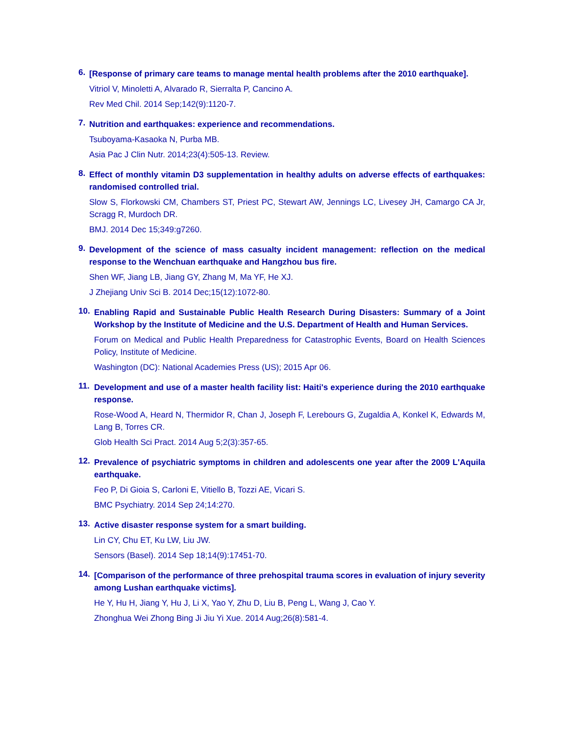6.
[Response of primary care teams to manage mental health problems after the 2010 earthquake].
Vitriol V, Minoletti A, Alvarado R, Sierralta P, Cancino A.
Rev Med Chil. 2014 Sep;142(9):1120-7.
7.
Nutrition and earthquakes: experience and recommendations.
Tsuboyama-Kasaoka N, Purba MB.
Asia Pac J Clin Nutr. 2014;23(4):505-13. Review.
8.
Effect of monthly vitamin D3 supplementation in healthy adults on adverse effects of earthquakes: randomised controlled trial.
Slow S, Florkowski CM, Chambers ST, Priest PC, Stewart AW, Jennings LC, Livesey JH, Camargo CA Jr, Scragg R, Murdoch DR.
BMJ. 2014 Dec 15;349:g7260.
9.
Development of the science of mass casualty incident management: reflection on the medical response to the Wenchuan earthquake and Hangzhou bus fire.
Shen WF, Jiang LB, Jiang GY, Zhang M, Ma YF, He XJ.
J Zhejiang Univ Sci B. 2014 Dec;15(12):1072-80.
10.
Enabling Rapid and Sustainable Public Health Research During Disasters: Summary of a Joint Workshop by the Institute of Medicine and the U.S. Department of Health and Human Services.
Forum on Medical and Public Health Preparedness for Catastrophic Events, Board on Health Sciences Policy, Institute of Medicine.
Washington (DC): National Academies Press (US); 2015 Apr 06.
11.
Development and use of a master health facility list: Haiti's experience during the 2010 earthquake response.
Rose-Wood A, Heard N, Thermidor R, Chan J, Joseph F, Lerebours G, Zugaldia A, Konkel K, Edwards M, Lang B, Torres CR.
Glob Health Sci Pract. 2014 Aug 5;2(3):357-65.
12.
Prevalence of psychiatric symptoms in children and adolescents one year after the 2009 L'Aquila earthquake.
Feo P, Di Gioia S, Carloni E, Vitiello B, Tozzi AE, Vicari S.
BMC Psychiatry. 2014 Sep 24;14:270.
13.
Active disaster response system for a smart building.
Lin CY, Chu ET, Ku LW, Liu JW.
Sensors (Basel). 2014 Sep 18;14(9):17451-70.
14.
[Comparison of the performance of three prehospital trauma scores in evaluation of injury severity among Lushan earthquake victims].
He Y, Hu H, Jiang Y, Hu J, Li X, Yao Y, Zhu D, Liu B, Peng L, Wang J, Cao Y.
Zhonghua Wei Zhong Bing Ji Jiu Yi Xue. 2014 Aug;26(8):581-4.